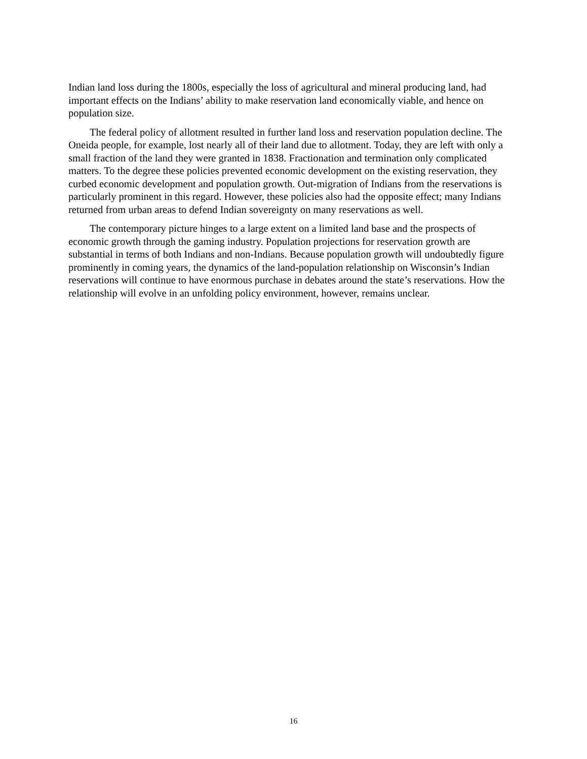Indian land loss during the 1800s, especially the loss of agricultural and mineral producing land, had important effects on the Indians’ ability to make reservation land economically viable, and hence on population size.
The federal policy of allotment resulted in further land loss and reservation population decline. The Oneida people, for example, lost nearly all of their land due to allotment. Today, they are left with only a small fraction of the land they were granted in 1838. Fractionation and termination only complicated matters. To the degree these policies prevented economic development on the existing reservation, they curbed economic development and population growth. Out-migration of Indians from the reservations is particularly prominent in this regard. However, these policies also had the opposite effect; many Indians returned from urban areas to defend Indian sovereignty on many reservations as well.
The contemporary picture hinges to a large extent on a limited land base and the prospects of economic growth through the gaming industry. Population projections for reservation growth are substantial in terms of both Indians and non-Indians. Because population growth will undoubtedly figure prominently in coming years, the dynamics of the land-population relationship on Wisconsin’s Indian reservations will continue to have enormous purchase in debates around the state’s reservations. How the relationship will evolve in an unfolding policy environment, however, remains unclear.
16